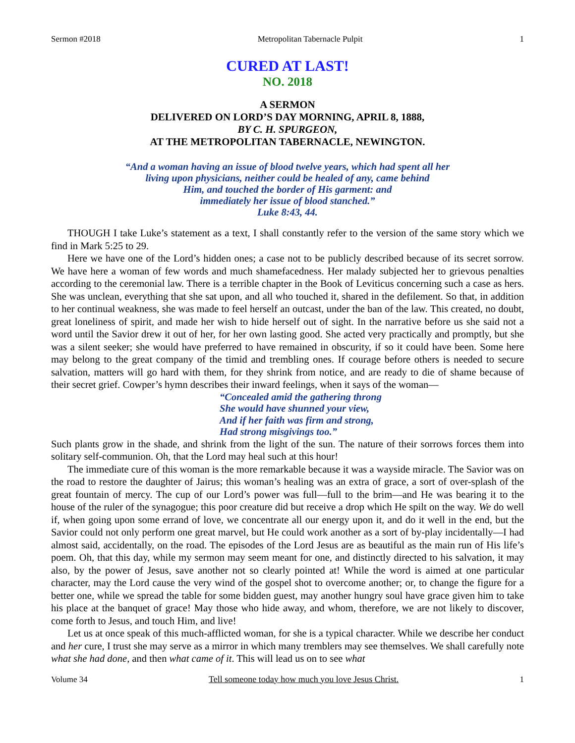Sermon #2018 Metropolitan Tabernacle Pulpit 1
CURED AT LAST!
NO. 2018
A SERMON
DELIVERED ON LORD’S DAY MORNING, APRIL 8, 1888,
BY C. H. SPURGEON,
AT THE METROPOLITAN TABERNACLE, NEWINGTON.
“And a woman having an issue of blood twelve years, which had spent all her
living upon physicians, neither could be healed of any, came behind
Him, and touched the border of His garment: and
immediately her issue of blood stanched.”
Luke 8:43, 44.
THOUGH I take Luke’s statement as a text, I shall constantly refer to the version of the same story which we find in Mark 5:25 to 29.
Here we have one of the Lord’s hidden ones; a case not to be publicly described because of its secret sorrow. We have here a woman of few words and much shamefacedness. Her malady subjected her to grievous penalties according to the ceremonial law. There is a terrible chapter in the Book of Leviticus concerning such a case as hers. She was unclean, everything that she sat upon, and all who touched it, shared in the defilement. So that, in addition to her continual weakness, she was made to feel herself an outcast, under the ban of the law. This created, no doubt, great loneliness of spirit, and made her wish to hide herself out of sight. In the narrative before us she said not a word until the Savior drew it out of her, for her own lasting good. She acted very practically and promptly, but she was a silent seeker; she would have preferred to have remained in obscurity, if so it could have been. Some here may belong to the great company of the timid and trembling ones. If courage before others is needed to secure salvation, matters will go hard with them, for they shrink from notice, and are ready to die of shame because of their secret grief. Cowper’s hymn describes their inward feelings, when it says of the woman—
“Concealed amid the gathering throng
She would have shunned your view,
And if her faith was firm and strong,
Had strong misgivings too.”
Such plants grow in the shade, and shrink from the light of the sun. The nature of their sorrows forces them into solitary self-communion. Oh, that the Lord may heal such at this hour!
The immediate cure of this woman is the more remarkable because it was a wayside miracle. The Savior was on the road to restore the daughter of Jairus; this woman’s healing was an extra of grace, a sort of over-splash of the great fountain of mercy. The cup of our Lord’s power was full—full to the brim—and He was bearing it to the house of the ruler of the synagogue; this poor creature did but receive a drop which He spilt on the way. We do well if, when going upon some errand of love, we concentrate all our energy upon it, and do it well in the end, but the Savior could not only perform one great marvel, but He could work another as a sort of by-play incidentally—I had almost said, accidentally, on the road. The episodes of the Lord Jesus are as beautiful as the main run of His life’s poem. Oh, that this day, while my sermon may seem meant for one, and distinctly directed to his salvation, it may also, by the power of Jesus, save another not so clearly pointed at! While the word is aimed at one particular character, may the Lord cause the very wind of the gospel shot to overcome another; or, to change the figure for a better one, while we spread the table for some bidden guest, may another hungry soul have grace given him to take his place at the banquet of grace! May those who hide away, and whom, therefore, we are not likely to discover, come forth to Jesus, and touch Him, and live!
Let us at once speak of this much-afflicted woman, for she is a typical character. While we describe her conduct and her cure, I trust she may serve as a mirror in which many tremblers may see themselves. We shall carefully note what she had done, and then what came of it. This will lead us on to see what
Volume 34 Tell someone today how much you love Jesus Christ. 1